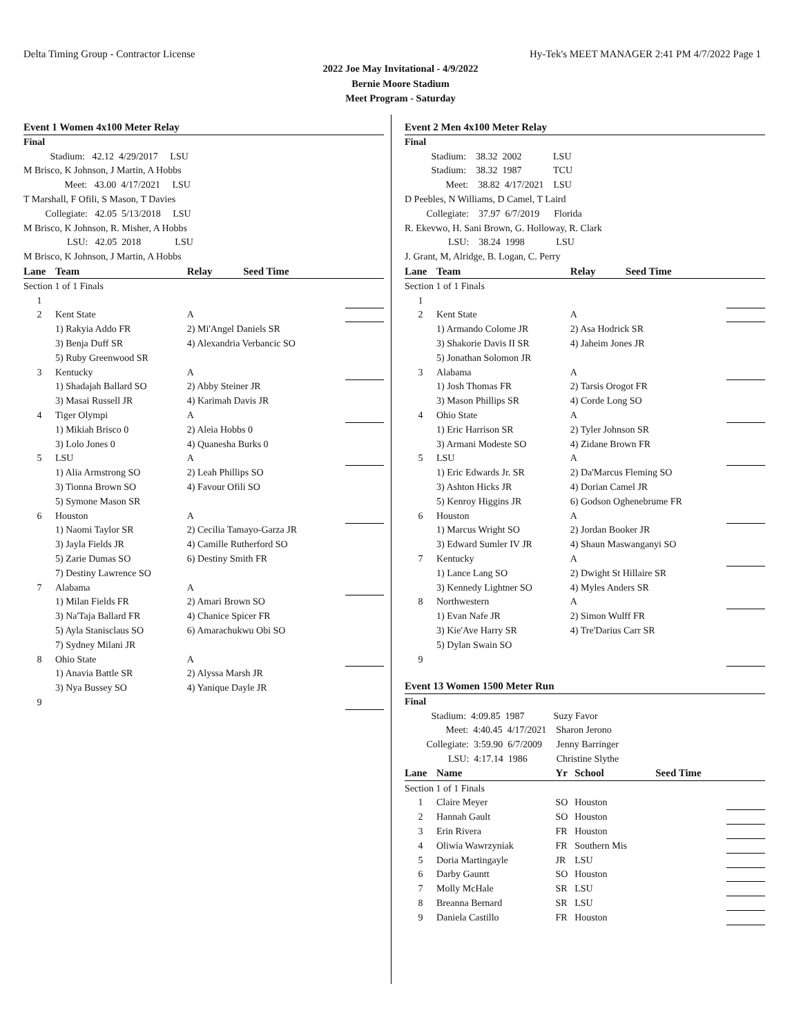Delta Timing Group - Contractor License Hy-Tek's MEET MANAGER 2:41 PM 4/7/2022 Page 1
2022 Joe May Invitational - 4/9/2022
Bernie Moore Stadium
Meet Program - Saturday
Event 1 Women 4x100 Meter Relay
| Final | | | | |
| Stadium: 42.12 4/29/2017 LSU | | | | |
| M Brisco, K Johnson, J Martin, A Hobbs | | | | |
| Meet: 43.00 4/17/2021 LSU | | | | |
| T Marshall, F Ofili, S Mason, T Davies | | | | |
| Collegiate: 42.05 5/13/2018 LSU | | | | |
| M Brisco, K Johnson, R. Misher, A Hobbs | | | | |
| LSU: 42.05 2018 LSU | | | | |
| M Brisco, K Johnson, J Martin, A Hobbs | | | | |
| Lane | Team | Relay | Seed Time | |
| Section 1 of 1 Finals | | | | |
| 1 | | | | |
| 2 | Kent State | A | | |
| | 1) Rakyia Addo FR | 2) Mi'Angel Daniels SR | | |
| | 3) Benja Duff SR | 4) Alexandria Verbancic SO | | |
| | 5) Ruby Greenwood SR | | | |
| 3 | Kentucky | A | | |
| | 1) Shadajah Ballard SO | 2) Abby Steiner JR | | |
| | 3) Masai Russell JR | 4) Karimah Davis JR | | |
| 4 | Tiger Olympi | A | | |
| | 1) Mikiah Brisco 0 | 2) Aleia Hobbs 0 | | |
| | 3) Lolo Jones 0 | 4) Quanesha Burks 0 | | |
| 5 | LSU | A | | |
| | 1) Alia Armstrong SO | 2) Leah Phillips SO | | |
| | 3) Tionna Brown SO | 4) Favour Ofili SO | | |
| | 5) Symone Mason SR | | | |
| 6 | Houston | A | | |
| | 1) Naomi Taylor SR | 2) Cecilia Tamayo-Garza JR | | |
| | 3) Jayla Fields JR | 4) Camille Rutherford SO | | |
| | 5) Zarie Dumas SO | 6) Destiny Smith FR | | |
| | 7) Destiny Lawrence SO | | | |
| 7 | Alabama | A | | |
| | 1) Milan Fields FR | 2) Amari Brown SO | | |
| | 3) Na'Taja Ballard FR | 4) Chanice Spicer FR | | |
| | 5) Ayla Stanisclaus SO | 6) Amarachukwu Obi SO | | |
| | 7) Sydney Milani JR | | | |
| 8 | Ohio State | A | | |
| | 1) Anavia Battle SR | 2) Alyssa Marsh JR | | |
| | 3) Nya Bussey SO | 4) Yanique Dayle JR | | |
| 9 | | | | |
Event 2 Men 4x100 Meter Relay
| Final | | | | |
| Stadium: 38.32 2002 LSU | | | | |
| Stadium: 38.32 1987 TCU | | | | |
| Meet: 38.82 4/17/2021 LSU | | | | |
| D Peebles, N Williams, D Camel, T Laird | | | | |
| Collegiate: 37.97 6/7/2019 Florida | | | | |
| R. Ekevwo, H. Sani Brown, G. Holloway, R. Clark | | | | |
| LSU: 38.24 1998 LSU | | | | |
| J. Grant, M, Alridge, B. Logan, C. Perry | | | | |
| Lane | Team | Relay | Seed Time | |
| Section 1 of 1 Finals | | | | |
| 1 | | | | |
| 2 | Kent State | A | | |
| | 1) Armando Colome JR | 2) Asa Hodrick SR | | |
| | 3) Shakorie Davis II SR | 4) Jaheim Jones JR | | |
| | 5) Jonathan Solomon JR | | | |
| 3 | Alabama | A | | |
| | 1) Josh Thomas FR | 2) Tarsis Orogot FR | | |
| | 3) Mason Phillips SR | 4) Corde Long SO | | |
| 4 | Ohio State | A | | |
| | 1) Eric Harrison SR | 2) Tyler Johnson SR | | |
| | 3) Armani Modeste SO | 4) Zidane Brown FR | | |
| 5 | LSU | A | | |
| | 1) Eric Edwards Jr. SR | 2) Da'Marcus Fleming SO | | |
| | 3) Ashton Hicks JR | 4) Dorian Camel JR | | |
| | 5) Kenroy Higgins JR | 6) Godson Oghenebrume FR | | |
| 6 | Houston | A | | |
| | 1) Marcus Wright SO | 2) Jordan Booker JR | | |
| | 3) Edward Sumler IV JR | 4) Shaun Maswanganyi SO | | |
| 7 | Kentucky | A | | |
| | 1) Lance Lang SO | 2) Dwight St Hillaire SR | | |
| | 3) Kennedy Lightner SO | 4) Myles Anders SR | | |
| 8 | Northwestern | A | | |
| | 1) Evan Nafe JR | 2) Simon Wulff FR | | |
| | 3) Kie'Ave Harry SR | 4) Tre'Darius Carr SR | | |
| | 5) Dylan Swain SO | | | |
| 9 | | | | |
Event 13 Women 1500 Meter Run
| Final | | | | | |
| Stadium: 4:09.85 1987 Suzy Favor | | | | | |
| Meet: 4:40.45 4/17/2021 Sharon Jerono | | | | | |
| Collegiate: 3:59.90 6/7/2009 Jenny Barringer | | | | | |
| LSU: 4:17.14 1986 Christine Slythe | | | | | |
| Lane | Name | Yr | School | Seed Time | |
| Section 1 of 1 Finals | | | | | |
| 1 | Claire Meyer | SO | Houston | | |
| 2 | Hannah Gault | SO | Houston | | |
| 3 | Erin Rivera | FR | Houston | | |
| 4 | Oliwia Wawrzyniak | FR | Southern Mis | | |
| 5 | Doria Martingayle | JR | LSU | | |
| 6 | Darby Gauntt | SO | Houston | | |
| 7 | Molly McHale | SR | LSU | | |
| 8 | Breanna Bernard | SR | LSU | | |
| 9 | Daniela Castillo | FR | Houston | | |